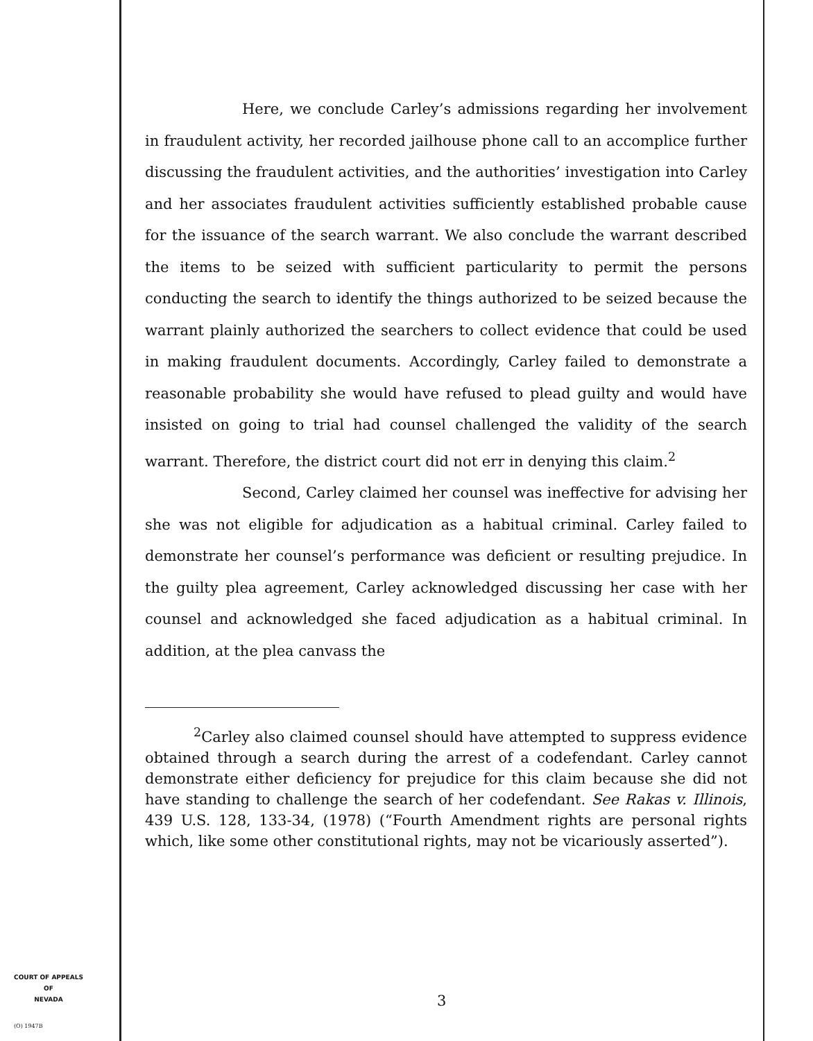Here, we conclude Carley’s admissions regarding her involvement in fraudulent activity, her recorded jailhouse phone call to an accomplice further discussing the fraudulent activities, and the authorities’ investigation into Carley and her associates fraudulent activities sufficiently established probable cause for the issuance of the search warrant. We also conclude the warrant described the items to be seized with sufficient particularity to permit the persons conducting the search to identify the things authorized to be seized because the warrant plainly authorized the searchers to collect evidence that could be used in making fraudulent documents. Accordingly, Carley failed to demonstrate a reasonable probability she would have refused to plead guilty and would have insisted on going to trial had counsel challenged the validity of the search warrant. Therefore, the district court did not err in denying this claim.<sup>2</sup>
Second, Carley claimed her counsel was ineffective for advising her she was not eligible for adjudication as a habitual criminal. Carley failed to demonstrate her counsel’s performance was deficient or resulting prejudice. In the guilty plea agreement, Carley acknowledged discussing her case with her counsel and acknowledged she faced adjudication as a habitual criminal. In addition, at the plea canvass the
<sup>2</sup> Carley also claimed counsel should have attempted to suppress evidence obtained through a search during the arrest of a codefendant. Carley cannot demonstrate either deficiency for prejudice for this claim because she did not have standing to challenge the search of her codefendant. See Rakas v. Illinois, 439 U.S. 128, 133-34, (1978) (“Fourth Amendment rights are personal rights which, like some other constitutional rights, may not be vicariously asserted”).
COURT OF APPEALS
OF
NEVADA
3
(O) 1947B